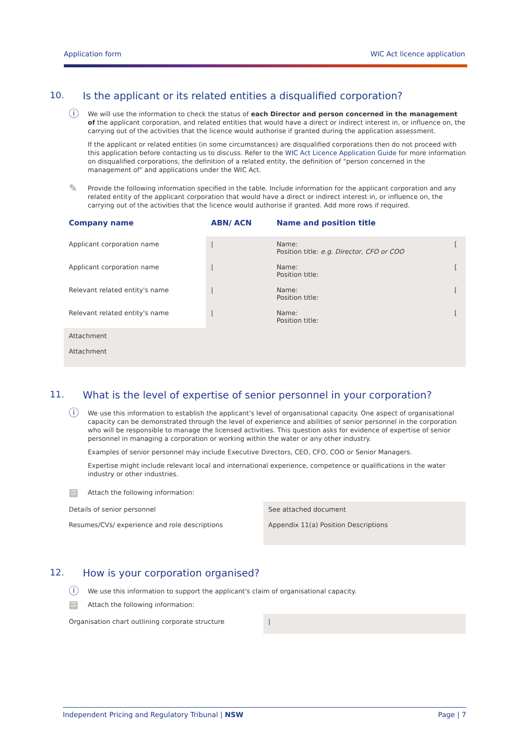Application form WIC Act licence application
10. Is the applicant or its related entities a disqualified corporation?
ⓘ
We will use the information to check the status of each Director and person concerned in the management of the applicant corporation, and related entities that would have a direct or indirect interest in, or influence on, the carrying out of the activities that the licence would authorise if granted during the application assessment.
If the applicant or related entities (in some circumstances) are disqualified corporations then do not proceed with this application before contacting us to discuss. Refer to the WIC Act Licence Application Guide for more information on disqualified corporations, the definition of a related entity, the definition of "person concerned in the management of" and applications under the WIC Act.
✎
Provide the following information specified in the table. Include information for the applicant corporation and any related entity of the applicant corporation that would have a direct or indirect interest in, or influence on, the carrying out of the activities that the licence would authorise if granted. Add more rows if required.
| Company name | ABN/ ACN | Name and position title | |
| --- | --- | --- | --- |
| Applicant corporation name | / | Name: Position title: e.g. Director, CFO or COO | [ |
| Applicant corporation name | / | Name: Position title: | [ |
| Relevant related entity's name | / | Name: Position title: | [ |
| Relevant related entity's name | / | Name: Position title: | [ |
| Attachment | | | |
| Attachment | | | |
11. What is the level of expertise of senior personnel in your corporation?
ⓘ
We use this information to establish the applicant's level of organisational capacity. One aspect of organisational capacity can be demonstrated through the level of experience and abilities of senior personnel in the corporation who will be responsible to manage the licensed activities. This question asks for evidence of expertise of senior personnel in managing a corporation or working within the water or any other industry.
Examples of senior personnel may include Executive Directors, CEO, CFO, COO or Senior Managers.
Expertise might include relevant local and international experience, competence or qualifications in the water industry or other industries.
▤
Attach the following information:
| Details of senior personnel | See attached document |
| Resumes/CVs/ experience and role descriptions | Appendix 11(a) Position Descriptions |
12. How is your corporation organised?
ⓘ
We use this information to support the applicant's claim of organisational capacity.
▤
Attach the following information:
| Organisation chart outlining corporate structure | / |
Independent Pricing and Regulatory Tribunal | NSW Page | 7